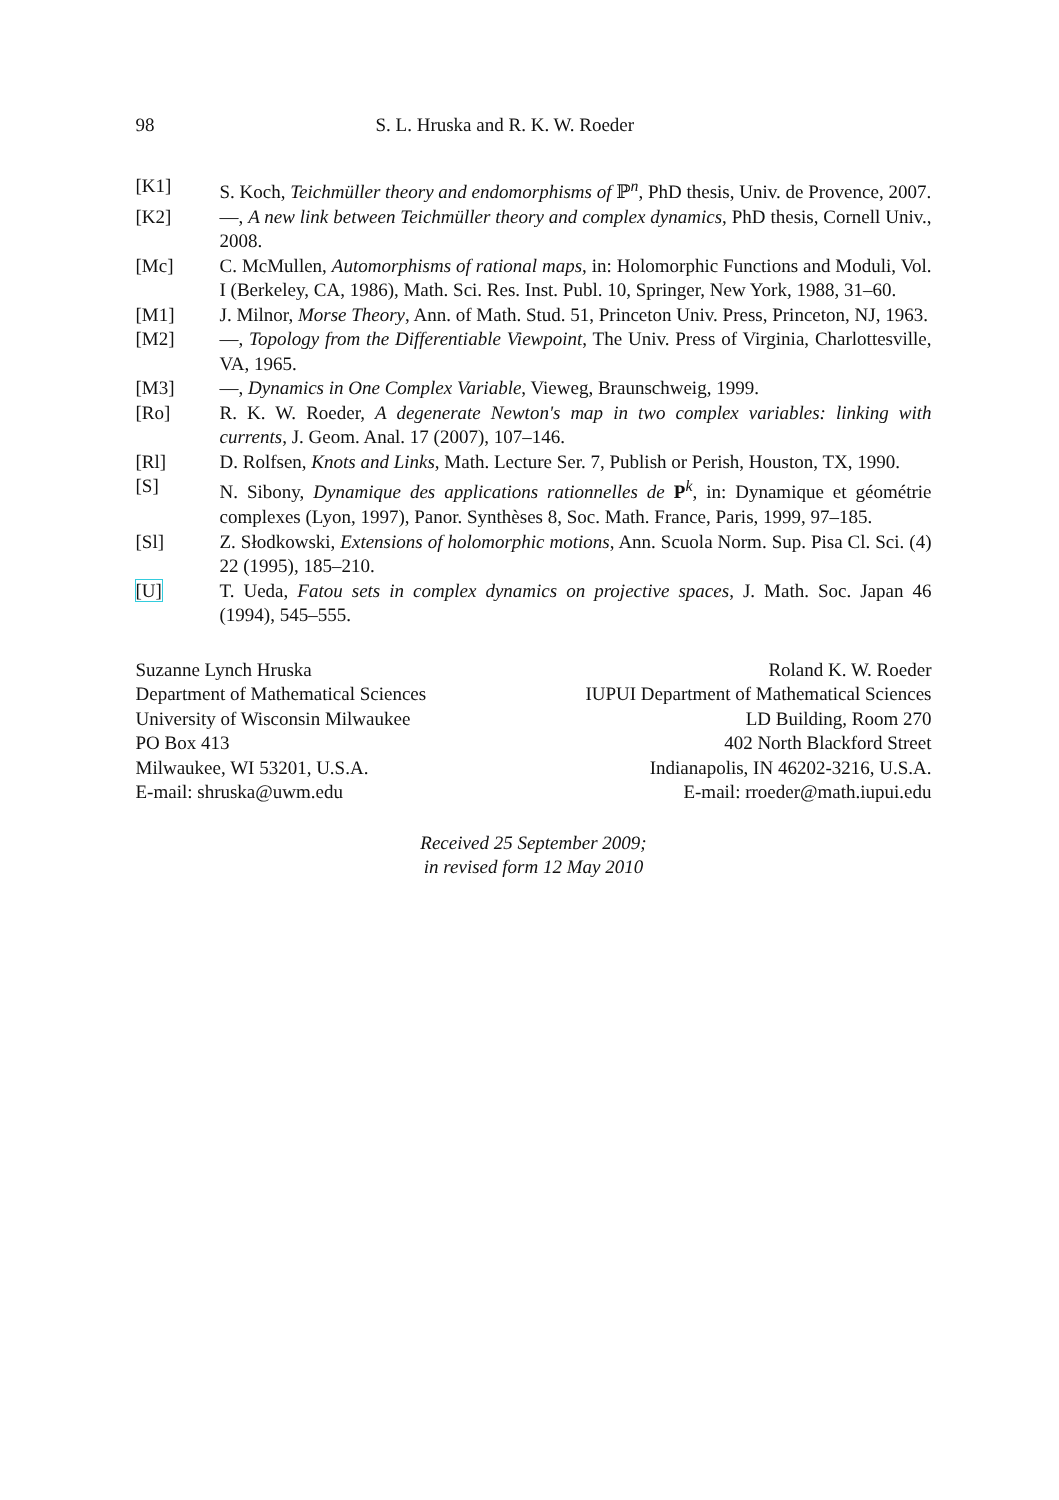98 S. L. Hruska and R. K. W. Roeder
[K1] S. Koch, Teichmüller theory and endomorphisms of ℙ<sup>n</sup>, PhD thesis, Univ. de Provence, 2007.
[K2] —, A new link between Teichmüller theory and complex dynamics, PhD thesis, Cornell Univ., 2008.
[Mc] C. McMullen, Automorphisms of rational maps, in: Holomorphic Functions and Moduli, Vol. I (Berkeley, CA, 1986), Math. Sci. Res. Inst. Publ. 10, Springer, New York, 1988, 31–60.
[M1] J. Milnor, Morse Theory, Ann. of Math. Stud. 51, Princeton Univ. Press, Princeton, NJ, 1963.
[M2] —, Topology from the Differentiable Viewpoint, The Univ. Press of Virginia, Charlottesville, VA, 1965.
[M3] —, Dynamics in One Complex Variable, Vieweg, Braunschweig, 1999.
[Ro] R. K. W. Roeder, A degenerate Newton's map in two complex variables: linking with currents, J. Geom. Anal. 17 (2007), 107–146.
[Rl] D. Rolfsen, Knots and Links, Math. Lecture Ser. 7, Publish or Perish, Houston, TX, 1990.
[S] N. Sibony, Dynamique des applications rationnelles de P<sup>k</sup>, in: Dynamique et géométrie complexes (Lyon, 1997), Panor. Synthèses 8, Soc. Math. France, Paris, 1999, 97–185.
[Sl] Z. Słodkowski, Extensions of holomorphic motions, Ann. Scuola Norm. Sup. Pisa Cl. Sci. (4) 22 (1995), 185–210.
[U] T. Ueda, Fatou sets in complex dynamics on projective spaces, J. Math. Soc. Japan 46 (1994), 545–555.
Suzanne Lynch Hruska
Department of Mathematical Sciences
University of Wisconsin Milwaukee
PO Box 413
Milwaukee, WI 53201, U.S.A.
E-mail: shruska@uwm.edu
Roland K. W. Roeder
IUPUI Department of Mathematical Sciences
LD Building, Room 270
402 North Blackford Street
Indianapolis, IN 46202-3216, U.S.A.
E-mail: rroeder@math.iupui.edu
Received 25 September 2009;
in revised form 12 May 2010